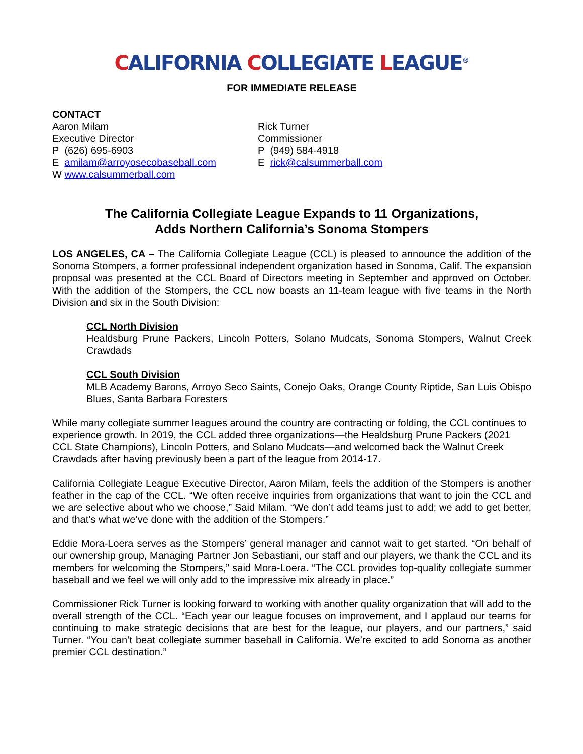CALIFORNIA COLLEGIATE LEAGUE<sup>®</sup>
FOR IMMEDIATE RELEASE
CONTACT
Aaron Milam
Executive Director
P (626) 695-6903
E amilam@arroyosecobaseball.com
W www.calsummerball.com
Rick Turner
Commissioner
P (949) 584-4918
E rick@calsummerball.com
The California Collegiate League Expands to 11 Organizations,
Adds Northern California’s Sonoma Stompers
LOS ANGELES, CA – The California Collegiate League (CCL) is pleased to announce the addition of the Sonoma Stompers, a former professional independent organization based in Sonoma, Calif. The expansion proposal was presented at the CCL Board of Directors meeting in September and approved on October. With the addition of the Stompers, the CCL now boasts an 11-team league with five teams in the North Division and six in the South Division:
CCL North Division
Healdsburg Prune Packers, Lincoln Potters, Solano Mudcats, Sonoma Stompers, Walnut Creek Crawdads
CCL South Division
MLB Academy Barons, Arroyo Seco Saints, Conejo Oaks, Orange County Riptide, San Luis Obispo Blues, Santa Barbara Foresters
While many collegiate summer leagues around the country are contracting or folding, the CCL continues to experience growth. In 2019, the CCL added three organizations—the Healdsburg Prune Packers (2021 CCL State Champions), Lincoln Potters, and Solano Mudcats—and welcomed back the Walnut Creek Crawdads after having previously been a part of the league from 2014-17.
California Collegiate League Executive Director, Aaron Milam, feels the addition of the Stompers is another feather in the cap of the CCL. “We often receive inquiries from organizations that want to join the CCL and we are selective about who we choose,” Said Milam. “We don’t add teams just to add; we add to get better, and that’s what we’ve done with the addition of the Stompers.”
Eddie Mora-Loera serves as the Stompers’ general manager and cannot wait to get started. “On behalf of our ownership group, Managing Partner Jon Sebastiani, our staff and our players, we thank the CCL and its members for welcoming the Stompers,” said Mora-Loera. “The CCL provides top-quality collegiate summer baseball and we feel we will only add to the impressive mix already in place.”
Commissioner Rick Turner is looking forward to working with another quality organization that will add to the overall strength of the CCL. “Each year our league focuses on improvement, and I applaud our teams for continuing to make strategic decisions that are best for the league, our players, and our partners,” said Turner. “You can’t beat collegiate summer baseball in California. We’re excited to add Sonoma as another premier CCL destination.”